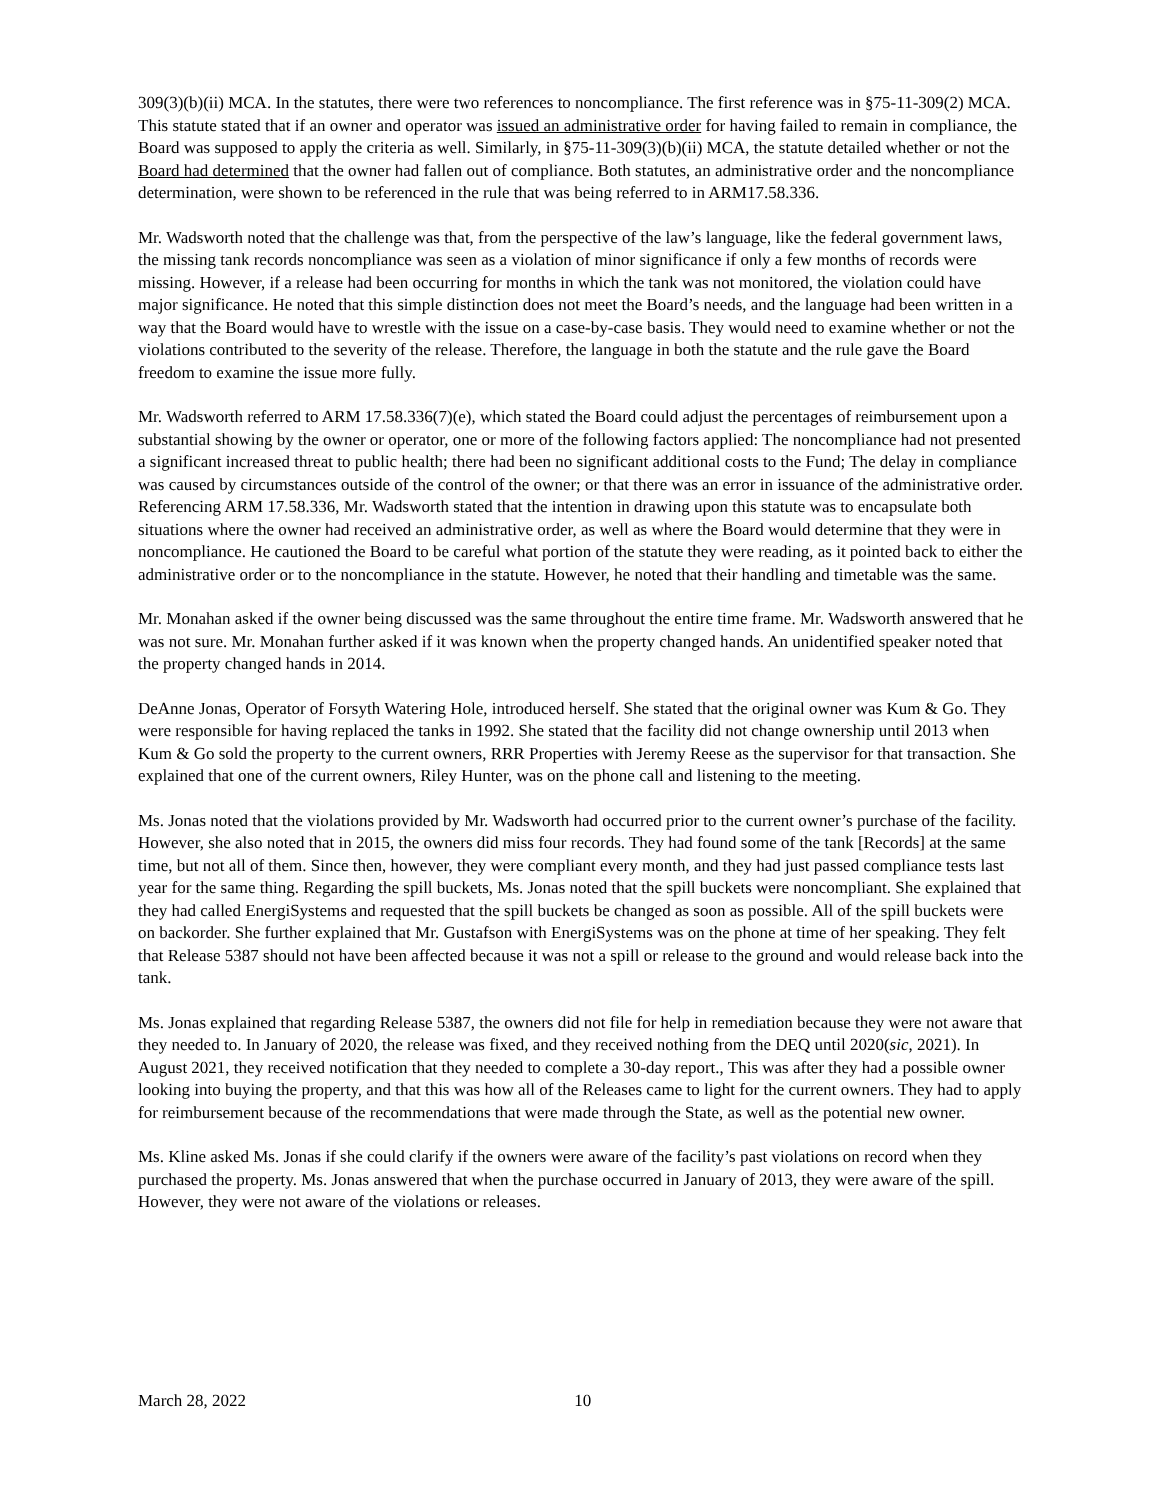309(3)(b)(ii) MCA. In the statutes, there were two references to noncompliance. The first reference was in §75-11-309(2) MCA. This statute stated that if an owner and operator was issued an administrative order for having failed to remain in compliance, the Board was supposed to apply the criteria as well. Similarly, in §75-11-309(3)(b)(ii) MCA, the statute detailed whether or not the Board had determined that the owner had fallen out of compliance. Both statutes, an administrative order and the noncompliance determination, were shown to be referenced in the rule that was being referred to in ARM17.58.336.
Mr. Wadsworth noted that the challenge was that, from the perspective of the law’s language, like the federal government laws, the missing tank records noncompliance was seen as a violation of minor significance if only a few months of records were missing. However, if a release had been occurring for months in which the tank was not monitored, the violation could have major significance. He noted that this simple distinction does not meet the Board’s needs, and the language had been written in a way that the Board would have to wrestle with the issue on a case-by-case basis. They would need to examine whether or not the violations contributed to the severity of the release. Therefore, the language in both the statute and the rule gave the Board freedom to examine the issue more fully.
Mr. Wadsworth referred to ARM 17.58.336(7)(e), which stated the Board could adjust the percentages of reimbursement upon a substantial showing by the owner or operator, one or more of the following factors applied: The noncompliance had not presented a significant increased threat to public health; there had been no significant additional costs to the Fund; The delay in compliance was caused by circumstances outside of the control of the owner; or that there was an error in issuance of the administrative order. Referencing ARM 17.58.336, Mr. Wadsworth stated that the intention in drawing upon this statute was to encapsulate both situations where the owner had received an administrative order, as well as where the Board would determine that they were in noncompliance. He cautioned the Board to be careful what portion of the statute they were reading, as it pointed back to either the administrative order or to the noncompliance in the statute. However, he noted that their handling and timetable was the same.
Mr. Monahan asked if the owner being discussed was the same throughout the entire time frame. Mr. Wadsworth answered that he was not sure. Mr. Monahan further asked if it was known when the property changed hands. An unidentified speaker noted that the property changed hands in 2014.
DeAnne Jonas, Operator of Forsyth Watering Hole, introduced herself. She stated that the original owner was Kum & Go. They were responsible for having replaced the tanks in 1992. She stated that the facility did not change ownership until 2013 when Kum & Go sold the property to the current owners, RRR Properties with Jeremy Reese as the supervisor for that transaction. She explained that one of the current owners, Riley Hunter, was on the phone call and listening to the meeting.
Ms. Jonas noted that the violations provided by Mr. Wadsworth had occurred prior to the current owner’s purchase of the facility. However, she also noted that in 2015, the owners did miss four records. They had found some of the tank [Records] at the same time, but not all of them. Since then, however, they were compliant every month, and they had just passed compliance tests last year for the same thing. Regarding the spill buckets, Ms. Jonas noted that the spill buckets were noncompliant. She explained that they had called EnergiSystems and requested that the spill buckets be changed as soon as possible. All of the spill buckets were on backorder. She further explained that Mr. Gustafson with EnergiSystems was on the phone at time of her speaking. They felt that Release 5387 should not have been affected because it was not a spill or release to the ground and would release back into the tank.
Ms. Jonas explained that regarding Release 5387, the owners did not file for help in remediation because they were not aware that they needed to. In January of 2020, the release was fixed, and they received nothing from the DEQ until 2020(sic, 2021). In August 2021, they received notification that they needed to complete a 30-day report., This was after they had a possible owner looking into buying the property, and that this was how all of the Releases came to light for the current owners. They had to apply for reimbursement because of the recommendations that were made through the State, as well as the potential new owner.
Ms. Kline asked Ms. Jonas if she could clarify if the owners were aware of the facility’s past violations on record when they purchased the property. Ms. Jonas answered that when the purchase occurred in January of 2013, they were aware of the spill. However, they were not aware of the violations or releases.
March 28, 2022 10